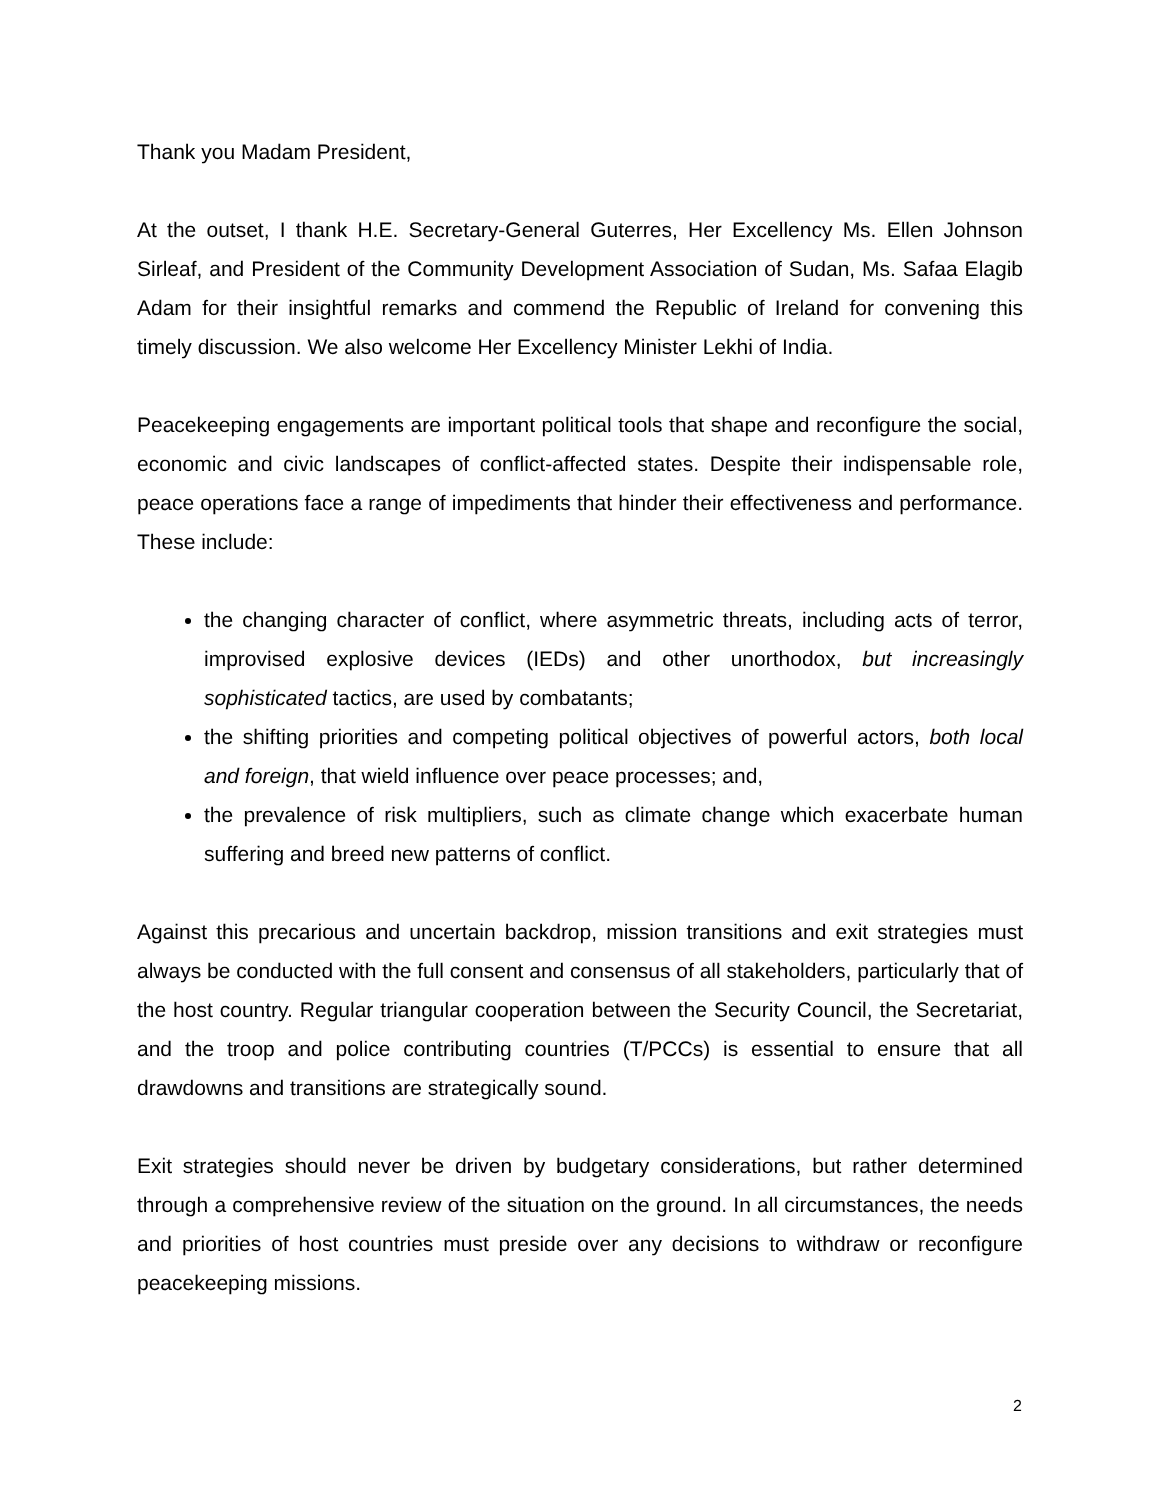Thank you Madam President,
At the outset, I thank H.E. Secretary-General Guterres, Her Excellency Ms. Ellen Johnson Sirleaf, and President of the Community Development Association of Sudan, Ms. Safaa Elagib Adam for their insightful remarks and commend the Republic of Ireland for convening this timely discussion. We also welcome Her Excellency Minister Lekhi of India.
Peacekeeping engagements are important political tools that shape and reconfigure the social, economic and civic landscapes of conflict-affected states. Despite their indispensable role, peace operations face a range of impediments that hinder their effectiveness and performance. These include:
the changing character of conflict, where asymmetric threats, including acts of terror, improvised explosive devices (IEDs) and other unorthodox, but increasingly sophisticated tactics, are used by combatants;
the shifting priorities and competing political objectives of powerful actors, both local and foreign, that wield influence over peace processes; and,
the prevalence of risk multipliers, such as climate change which exacerbate human suffering and breed new patterns of conflict.
Against this precarious and uncertain backdrop, mission transitions and exit strategies must always be conducted with the full consent and consensus of all stakeholders, particularly that of the host country. Regular triangular cooperation between the Security Council, the Secretariat, and the troop and police contributing countries (T/PCCs) is essential to ensure that all drawdowns and transitions are strategically sound.
Exit strategies should never be driven by budgetary considerations, but rather determined through a comprehensive review of the situation on the ground. In all circumstances, the needs and priorities of host countries must preside over any decisions to withdraw or reconfigure peacekeeping missions.
2